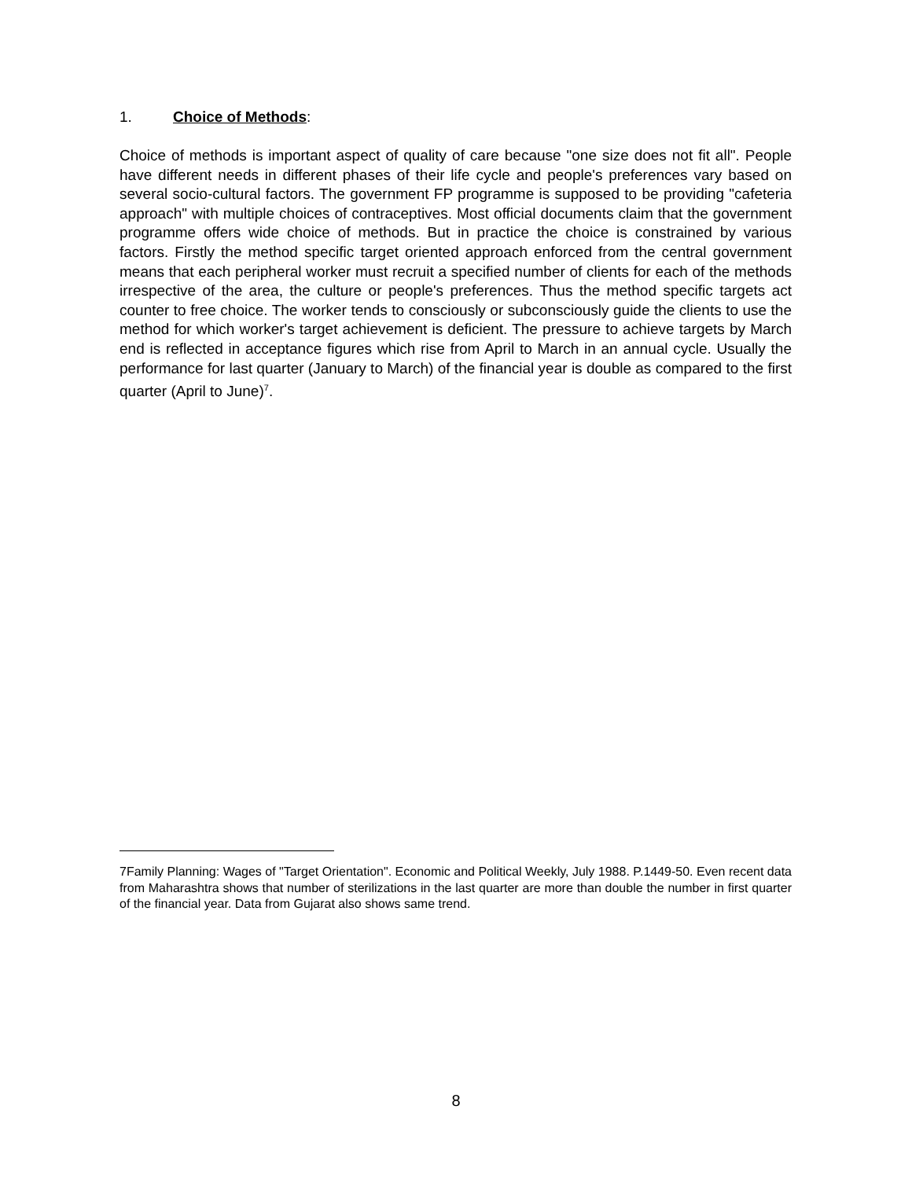1. Choice of Methods:
Choice of methods is important aspect of quality of care because "one size does not fit all". People have different needs in different phases of their life cycle and people's preferences vary based on several socio-cultural factors. The government FP programme is supposed to be providing "cafeteria approach" with multiple choices of contraceptives. Most official documents claim that the government programme offers wide choice of methods. But in practice the choice is constrained by various factors. Firstly the method specific target oriented approach enforced from the central government means that each peripheral worker must recruit a specified number of clients for each of the methods irrespective of the area, the culture or people's preferences. Thus the method specific targets act counter to free choice. The worker tends to consciously or subconsciously guide the clients to use the method for which worker's target achievement is deficient. The pressure to achieve targets by March end is reflected in acceptance figures which rise from April to March in an annual cycle. Usually the performance for last quarter (January to March) of the financial year is double as compared to the first quarter (April to June)<sup>7</sup>.
7Family Planning: Wages of "Target Orientation". Economic and Political Weekly, July 1988. P.1449-50. Even recent data from Maharashtra shows that number of sterilizations in the last quarter are more than double the number in first quarter of the financial year. Data from Gujarat also shows same trend.
8